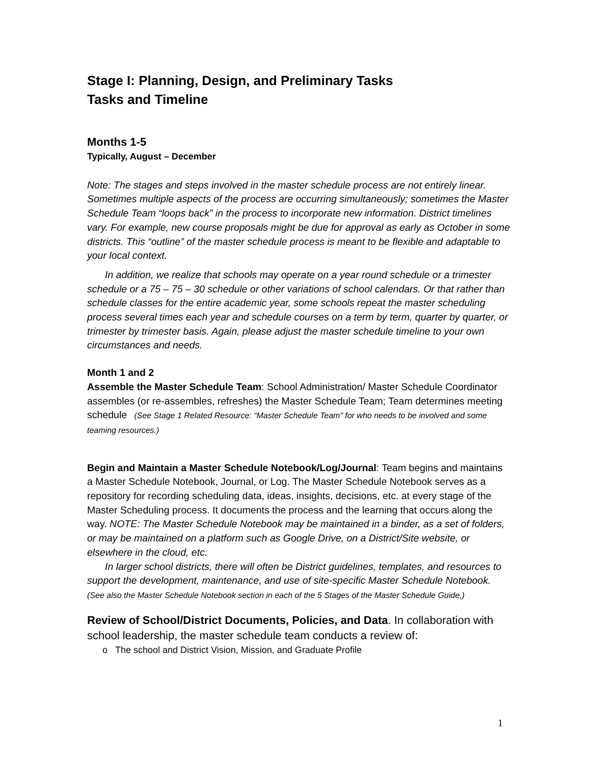Stage I: Planning, Design, and Preliminary Tasks
Tasks and Timeline
Months 1-5
Typically, August – December
Note: The stages and steps involved in the master schedule process are not entirely linear. Sometimes multiple aspects of the process are occurring simultaneously; sometimes the Master Schedule Team “loops back” in the process to incorporate new information. District timelines vary. For example, new course proposals might be due for approval as early as October in some districts. This “outline” of the master schedule process is meant to be flexible and adaptable to your local context.
In addition, we realize that schools may operate on a year round schedule or a trimester schedule or a 75 – 75 – 30 schedule or other variations of school calendars. Or that rather than schedule classes for the entire academic year, some schools repeat the master scheduling process several times each year and schedule courses on a term by term, quarter by quarter, or trimester by trimester basis. Again, please adjust the master schedule timeline to your own circumstances and needs.
Month 1 and 2
Assemble the Master Schedule Team: School Administration/ Master Schedule Coordinator assembles (or re-assembles, refreshes) the Master Schedule Team; Team determines meeting schedule (See Stage 1 Related Resource: “Master Schedule Team” for who needs to be involved and some teaming resources.)
Begin and Maintain a Master Schedule Notebook/Log/Journal: Team begins and maintains a Master Schedule Notebook, Journal, or Log. The Master Schedule Notebook serves as a repository for recording scheduling data, ideas, insights, decisions, etc. at every stage of the Master Scheduling process. It documents the process and the learning that occurs along the way. NOTE: The Master Schedule Notebook may be maintained in a binder, as a set of folders, or may be maintained on a platform such as Google Drive, on a District/Site website, or elsewhere in the cloud, etc.
In larger school districts, there will often be District guidelines, templates, and resources to support the development, maintenance, and use of site-specific Master Schedule Notebook. (See also the Master Schedule Notebook section in each of the 5 Stages of the Master Schedule Guide,)
Review of School/District Documents, Policies, and Data. In collaboration with school leadership, the master schedule team conducts a review of:
o The school and District Vision, Mission, and Graduate Profile
1